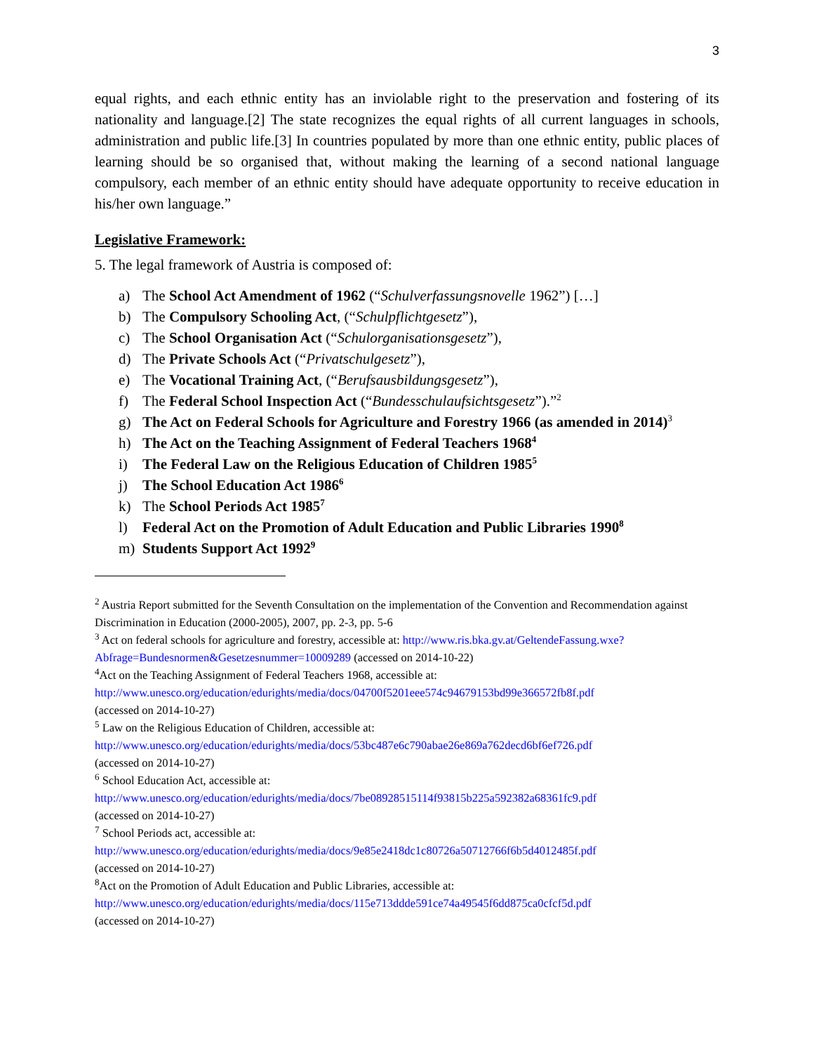3
equal rights, and each ethnic entity has an inviolable right to the preservation and fostering of its nationality and language.[2] The state recognizes the equal rights of all current languages in schools, administration and public life.[3] In countries populated by more than one ethnic entity, public places of learning should be so organised that, without making the learning of a second national language compulsory, each member of an ethnic entity should have adequate opportunity to receive education in his/her own language.”
Legislative Framework:
5. The legal framework of Austria is composed of:
a) The School Act Amendment of 1962 (“Schulverfassungsnovelle 1962”) […]
b) The Compulsory Schooling Act, (“Schulpflichtgesetz”),
c) The School Organisation Act (“Schulorganisationsgesetz”),
d) The Private Schools Act (“Privatschulgesetz”),
e) The Vocational Training Act, (“Berufsausbildungsgesetz”),
f) The Federal School Inspection Act (“Bundesschulaufsichtsgesetz”).”<sup>2</sup>
g) The Act on Federal Schools for Agriculture and Forestry 1966 (as amended in 2014)<sup>3</sup>
h) The Act on the Teaching Assignment of Federal Teachers 1968<sup>4</sup>
i) The Federal Law on the Religious Education of Children 1985<sup>5</sup>
j) The School Education Act 1986<sup>6</sup>
k) The School Periods Act 1985<sup>7</sup>
l) Federal Act on the Promotion of Adult Education and Public Libraries 1990<sup>8</sup>
m) Students Support Act 1992<sup>9</sup>
<sup>2</sup> Austria Report submitted for the Seventh Consultation on the implementation of the Convention and Recommendation against Discrimination in Education (2000-2005), 2007, pp. 2-3, pp. 5-6
<sup>3</sup> Act on federal schools for agriculture and forestry, accessible at: http://www.ris.bka.gv.at/GeltendeFassung.wxe?Abfrage=Bundesnormen&Gesetzesnummer=10009289 (accessed on 2014-10-22)
<sup>4</sup> Act on the Teaching Assignment of Federal Teachers 1968, accessible at:
http://www.unesco.org/education/edurights/media/docs/04700f5201eee574c94679153bd99e366572fb8f.pdf
(accessed on 2014-10-27)
<sup>5</sup> Law on the Religious Education of Children, accessible at:
http://www.unesco.org/education/edurights/media/docs/53bc487e6c790abae26e869a762decd6bf6ef726.pdf
(accessed on 2014-10-27)
<sup>6</sup> School Education Act, accessible at:
http://www.unesco.org/education/edurights/media/docs/7be08928515114f93815b225a592382a68361fc9.pdf
(accessed on 2014-10-27)
<sup>7</sup> School Periods act, accessible at:
http://www.unesco.org/education/edurights/media/docs/9e85e2418dc1c80726a50712766f6b5d4012485f.pdf
(accessed on 2014-10-27)
<sup>8</sup> Act on the Promotion of Adult Education and Public Libraries, accessible at:
http://www.unesco.org/education/edurights/media/docs/115e713ddde591ce74a49545f6dd875ca0cfcf5d.pdf
(accessed on 2014-10-27)